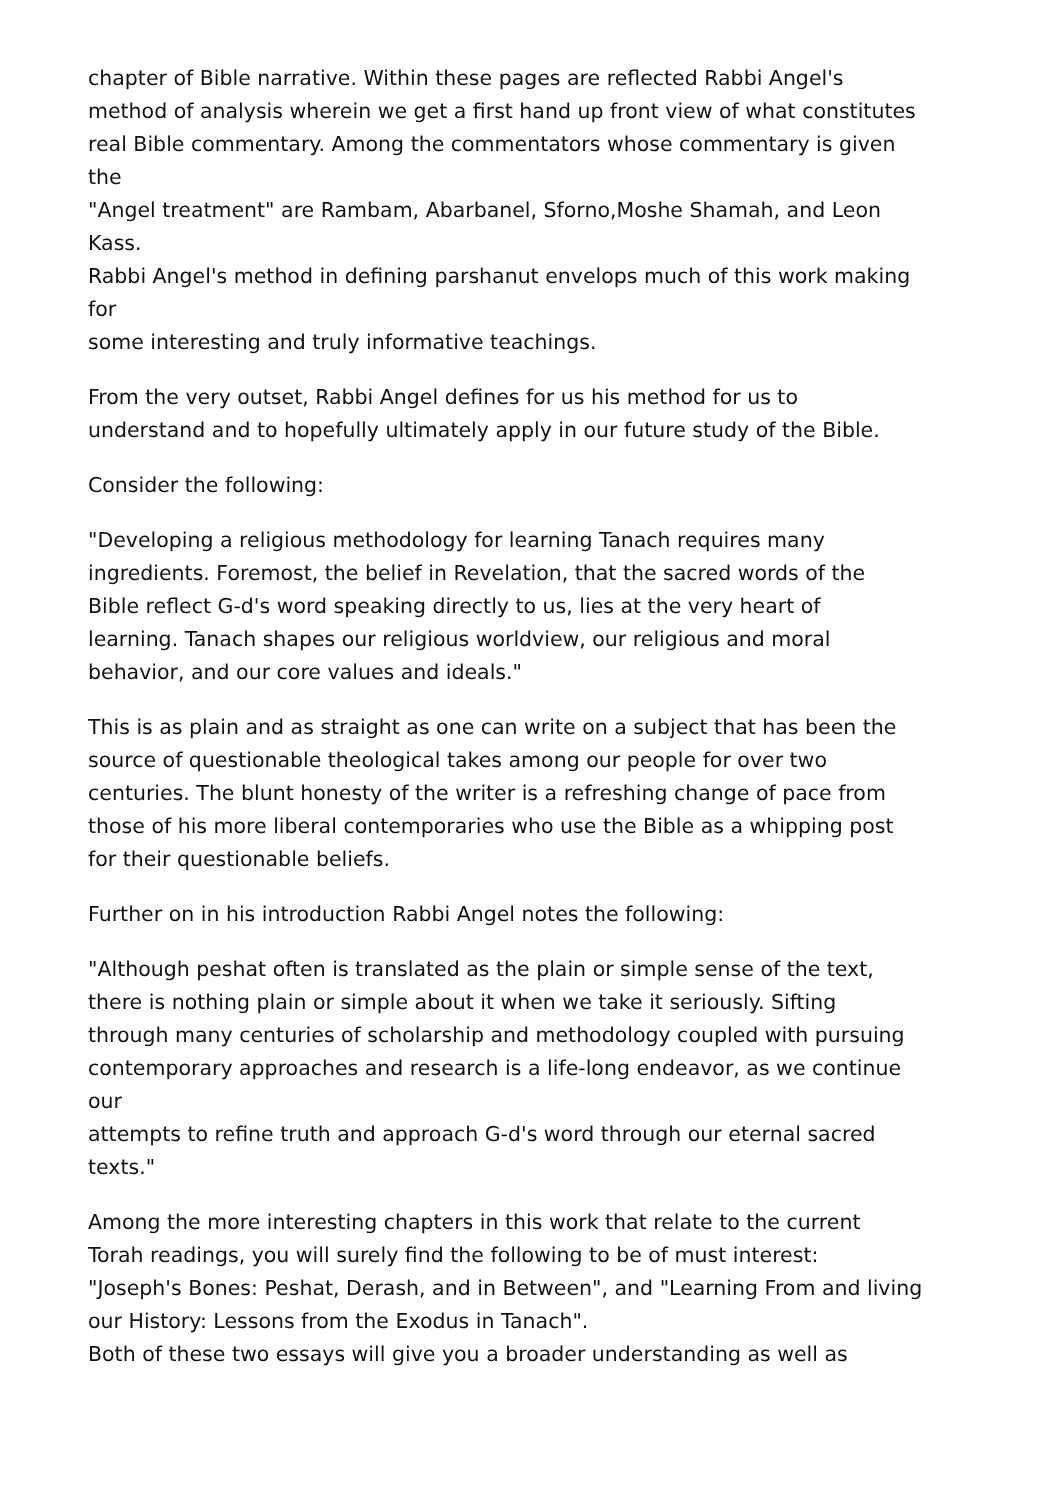chapter of Bible narrative. Within these pages are reflected Rabbi Angel's
method of analysis wherein we get a first hand up front view of what constitutes
real Bible commentary. Among the commentators whose commentary is given
the
"Angel treatment" are Rambam, Abarbanel, Sforno,Moshe Shamah, and Leon
Kass.
Rabbi Angel's method in defining parshanut envelops much of this work making
for
some interesting and truly informative teachings.
From the very outset, Rabbi Angel defines for us his method for us to
understand and to hopefully ultimately apply in our future study of the Bible.
Consider the following:
"Developing a religious methodology for learning Tanach requires many
ingredients. Foremost, the belief in Revelation, that the sacred words of the
Bible reflect G-d's word speaking directly to us, lies at the very heart of
learning. Tanach shapes our religious worldview, our religious and moral
behavior, and our core values and ideals."
This is as plain and as straight as one can write on a subject that has been the
source of questionable theological takes among our people for over two
centuries. The blunt honesty of the writer is a refreshing change of pace from
those of his more liberal contemporaries who use the Bible as a whipping post
for their questionable beliefs.
Further on in his introduction Rabbi Angel notes the following:
"Although peshat often is translated as the plain or simple sense of the text,
there is nothing plain or simple about it when we take it seriously. Sifting
through many centuries of scholarship and methodology coupled with pursuing
contemporary approaches and research is a life-long endeavor, as we continue
our
attempts to refine truth and approach G-d's word through our eternal sacred
texts."
Among the more interesting chapters in this work that relate to the current
Torah readings, you will surely find the following to be of must interest:
"Joseph's Bones: Peshat, Derash, and in Between", and "Learning From and living
our History: Lessons from the Exodus in Tanach".
Both of these two essays will give you a broader understanding as well as